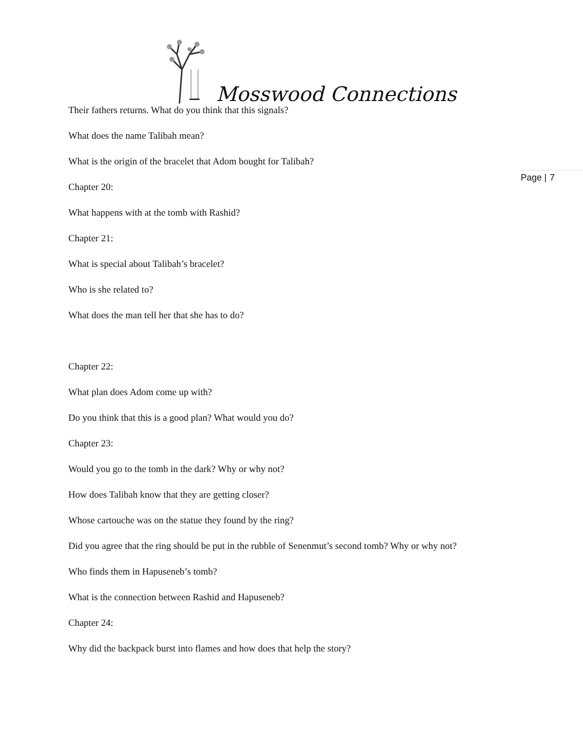Mosswood Connections
Page | 7
Their fathers returns. What do you think that this signals?
What does the name Talibah mean?
What is the origin of the bracelet that Adom bought for Talibah?
Chapter 20:
What happens with at the tomb with Rashid?
Chapter 21:
What is special about Talibah’s bracelet?
Who is she related to?
What does the man tell her that she has to do?
Chapter 22:
What plan does Adom come up with?
Do you think that this is a good plan? What would you do?
Chapter 23:
Would you go to the tomb in the dark? Why or why not?
How does Talibah know that they are getting closer?
Whose cartouche was on the statue they found by the ring?
Did you agree that the ring should be put in the rubble of Senenmut’s second tomb? Why or why not?
Who finds them in Hapuseneb’s tomb?
What is the connection between Rashid and Hapuseneb?
Chapter 24:
Why did the backpack burst into flames and how does that help the story?